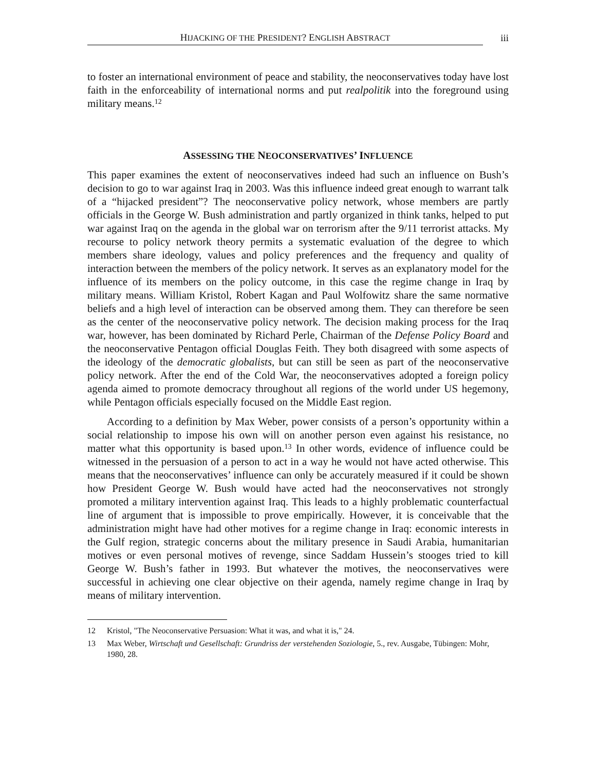HIJACKING OF THE PRESIDENT? ENGLISH ABSTRACT
iii
to foster an international environment of peace and stability, the neoconservatives today have lost faith in the enforceability of international norms and put realpolitik into the foreground using military means.<sup>12</sup>
ASSESSING THE NEOCONSERVATIVES’ INFLUENCE
This paper examines the extent of neoconservatives indeed had such an influence on Bush’s decision to go to war against Iraq in 2003. Was this influence indeed great enough to warrant talk of a “hijacked president”? The neoconservative policy network, whose members are partly officials in the George W. Bush administration and partly organized in think tanks, helped to put war against Iraq on the agenda in the global war on terrorism after the 9/11 terrorist attacks. My recourse to policy network theory permits a systematic evaluation of the degree to which members share ideology, values and policy preferences and the frequency and quality of interaction between the members of the policy network. It serves as an explanatory model for the influence of its members on the policy outcome, in this case the regime change in Iraq by military means. William Kristol, Robert Kagan and Paul Wolfowitz share the same normative beliefs and a high level of interaction can be observed among them. They can therefore be seen as the center of the neoconservative policy network. The decision making process for the Iraq war, however, has been dominated by Richard Perle, Chairman of the Defense Policy Board and the neoconservative Pentagon official Douglas Feith. They both disagreed with some aspects of the ideology of the democratic globalists, but can still be seen as part of the neoconservative policy network. After the end of the Cold War, the neoconservatives adopted a foreign policy agenda aimed to promote democracy throughout all regions of the world under US hegemony, while Pentagon officials especially focused on the Middle East region.
According to a definition by Max Weber, power consists of a person’s opportunity within a social relationship to impose his own will on another person even against his resistance, no matter what this opportunity is based upon.<sup>13</sup> In other words, evidence of influence could be witnessed in the persuasion of a person to act in a way he would not have acted otherwise. This means that the neoconservatives’ influence can only be accurately measured if it could be shown how President George W. Bush would have acted had the neoconservatives not strongly promoted a military intervention against Iraq. This leads to a highly problematic counterfactual line of argument that is impossible to prove empirically. However, it is conceivable that the administration might have had other motives for a regime change in Iraq: economic interests in the Gulf region, strategic concerns about the military presence in Saudi Arabia, humanitarian motives or even personal motives of revenge, since Saddam Hussein’s stooges tried to kill George W. Bush’s father in 1993. But whatever the motives, the neoconservatives were successful in achieving one clear objective on their agenda, namely regime change in Iraq by means of military intervention.
12 Kristol, "The Neoconservative Persuasion: What it was, and what it is," 24.
13 Max Weber, Wirtschaft und Gesellschaft: Grundriss der verstehenden Soziologie, 5., rev. Ausgabe, Tübingen: Mohr, 1980, 28.